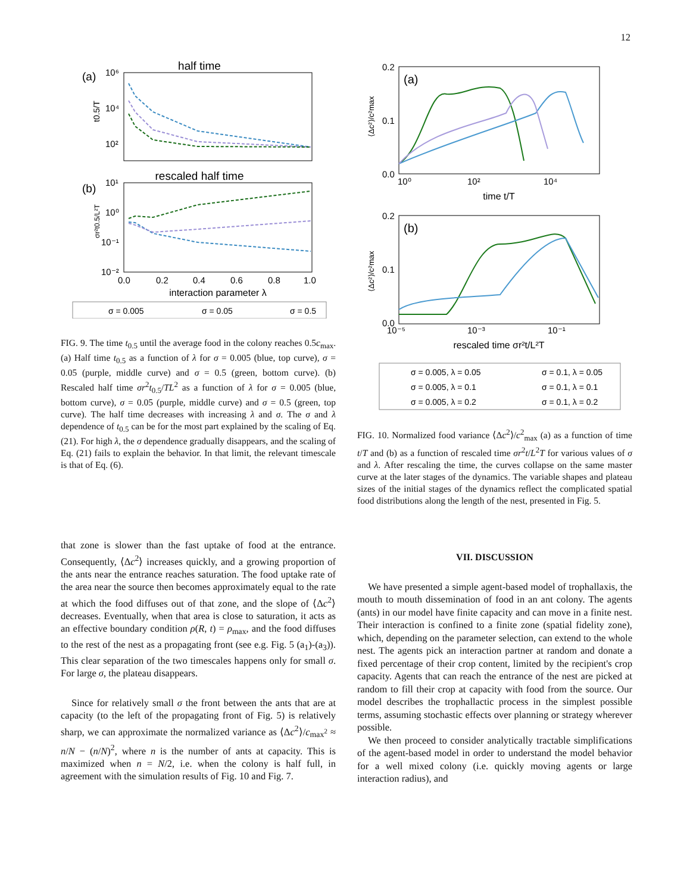12
half time
(a)
10⁶
10⁴
10²
t0.5/T
rescaled half time
(b)
10¹
10⁰
10⁻¹
10⁻²
σr²t0.5/L²T
0.0
0.2
0.4
0.6
0.8
1.0
interaction parameter λ
σ = 0.005
σ = 0.05
σ = 0.5
FIG. 9. The time t<sub>0.5</sub> until the average food in the colony reaches 0.5c<sub>max</sub>. (a) Half time t<sub>0.5</sub> as a function of λ for σ = 0.005 (blue, top curve), σ = 0.05 (purple, middle curve) and σ = 0.5 (green, bottom curve). (b) Rescaled half time σr<sup>2</sup>t<sub>0.5</sub>/TL<sup>2</sup> as a function of λ for σ = 0.005 (blue, bottom curve), σ = 0.05 (purple, middle curve) and σ = 0.5 (green, top curve). The half time decreases with increasing λ and σ. The σ and λ dependence of t<sub>0.5</sub> can be for the most part explained by the scaling of Eq. (21). For high λ, the σ dependence gradually disappears, and the scaling of Eq. (21) fails to explain the behavior. In that limit, the relevant timescale is that of Eq. (6).
(a)
0.2
0.1
0.0
⟨Δc²⟩/c²max
10⁰
10²
10⁴
time t/T
(b)
0.2
0.1
0.0
⟨Δc²⟩/c²max
10⁻⁵
10⁻³
10⁻¹
rescaled time σr²t/L²T
σ = 0.005, λ = 0.05
σ = 0.1, λ = 0.05
σ = 0.005, λ = 0.1
σ = 0.1, λ = 0.1
σ = 0.005, λ = 0.2
σ = 0.1, λ = 0.2
FIG. 10. Normalized food variance ⟨Δc<sup>2</sup>⟩/c<sup>2</sup><sub>max</sub> (a) as a function of time t/T and (b) as a function of rescaled time σr<sup>2</sup>t/L<sup>2</sup>T for various values of σ and λ. After rescaling the time, the curves collapse on the same master curve at the later stages of the dynamics. The variable shapes and plateau sizes of the initial stages of the dynamics reflect the complicated spatial food distributions along the length of the nest, presented in Fig. 5.
that zone is slower than the fast uptake of food at the entrance. Consequently, ⟨Δc<sup>2</sup>⟩ increases quickly, and a growing proportion of the ants near the entrance reaches saturation. The food uptake rate of the area near the source then becomes approximately equal to the rate at which the food diffuses out of that zone, and the slope of ⟨Δc<sup>2</sup>⟩ decreases. Eventually, when that area is close to saturation, it acts as an effective boundary condition ρ(R, t) = ρ<sub>max</sub>, and the food diffuses to the rest of the nest as a propagating front (see e.g. Fig. 5 (a<sub>1</sub>)-(a<sub>3</sub>)). This clear separation of the two timescales happens only for small σ. For large σ, the plateau disappears.
Since for relatively small σ the front between the ants that are at capacity (to the left of the propagating front of Fig. 5) is relatively sharp, we can approximate the normalized variance as ⟨Δc<sup>2</sup>⟩/c<sub>max<sup>2</sup></sub> ≈ n/N − (n/N)<sup>2</sup>, where n is the number of ants at capacity. This is maximized when n = N/2, i.e. when the colony is half full, in agreement with the simulation results of Fig. 10 and Fig. 7.
VII. DISCUSSION
We have presented a simple agent-based model of trophallaxis, the mouth to mouth dissemination of food in an ant colony. The agents (ants) in our model have finite capacity and can move in a finite nest. Their interaction is confined to a finite zone (spatial fidelity zone), which, depending on the parameter selection, can extend to the whole nest. The agents pick an interaction partner at random and donate a fixed percentage of their crop content, limited by the recipient's crop capacity. Agents that can reach the entrance of the nest are picked at random to fill their crop at capacity with food from the source. Our model describes the trophallactic process in the simplest possible terms, assuming stochastic effects over planning or strategy wherever possible.
We then proceed to consider analytically tractable simplifications of the agent-based model in order to understand the model behavior for a well mixed colony (i.e. quickly moving agents or large interaction radius), and